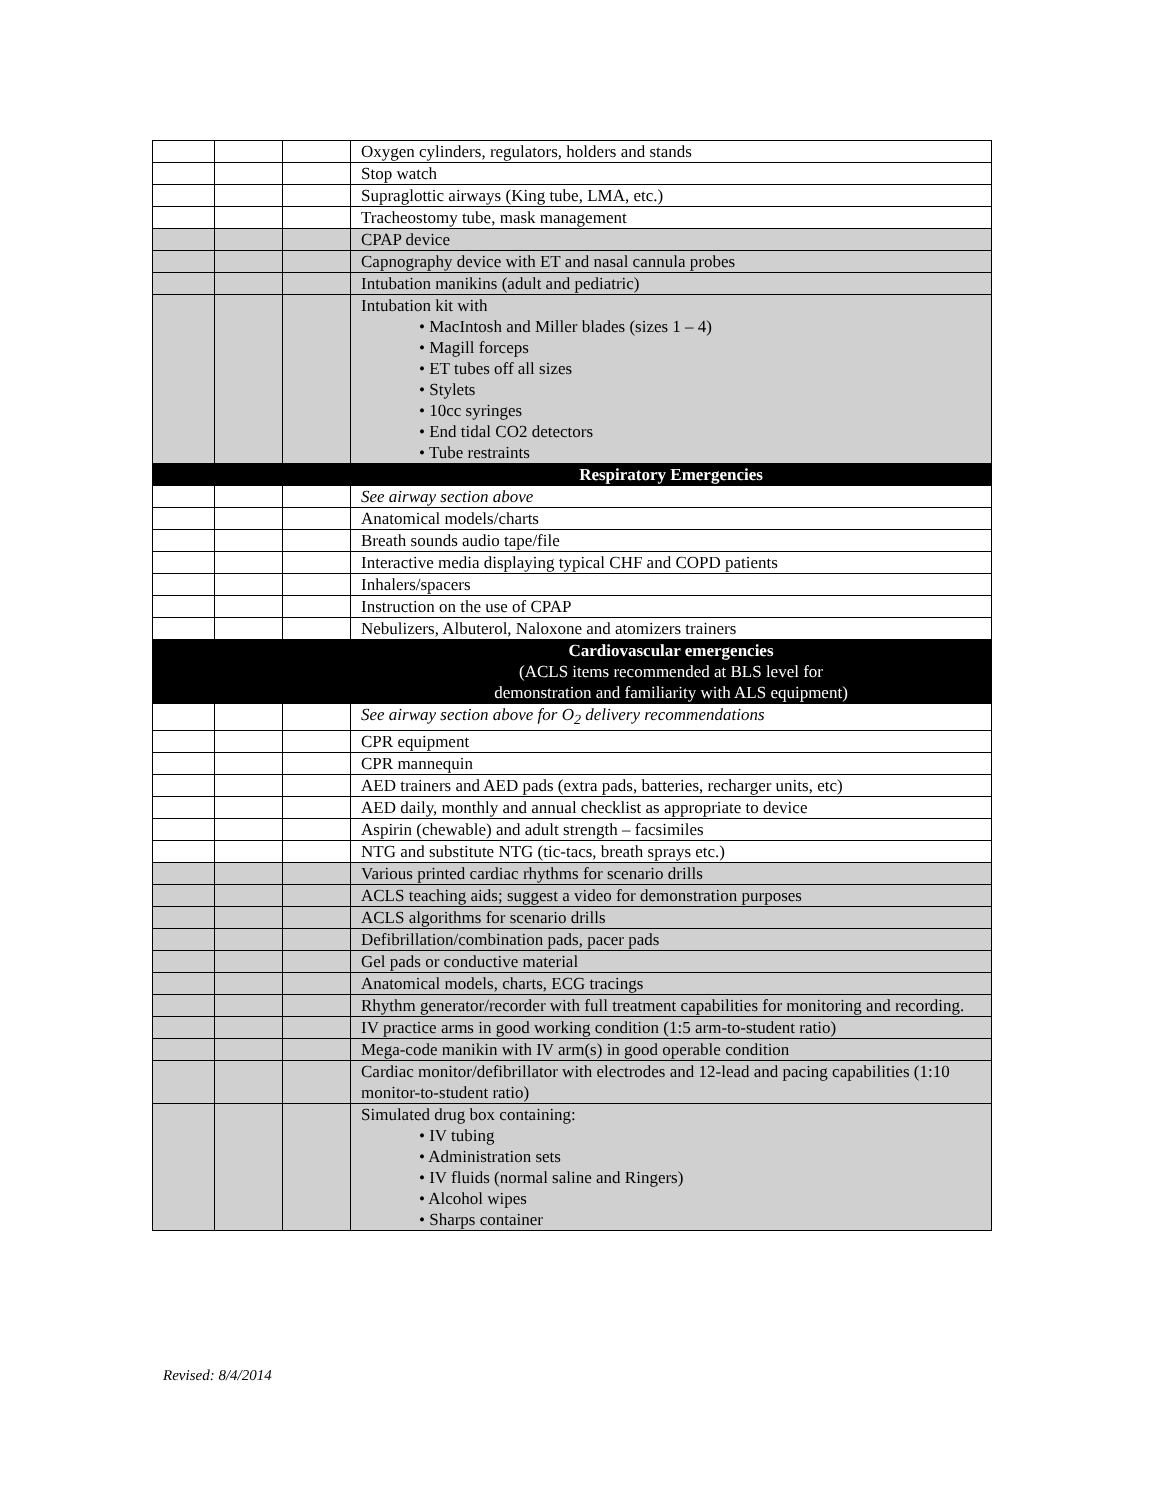| | | | Oxygen cylinders, regulators, holders and stands |
| | | | Stop watch |
| | | | Supraglottic airways (King tube, LMA, etc.) |
| | | | Tracheostomy tube, mask management |
| | | | CPAP device |
| | | | Capnography device with ET and nasal cannula probes |
| | | | Intubation manikins (adult and pediatric) |
| | | | Intubation kit with • MacIntosh and Miller blades (sizes 1 – 4) • Magill forceps • ET tubes off all sizes • Stylets • 10cc syringes • End tidal CO2 detectors • Tube restraints |
| | | | Respiratory Emergencies |
| | | | See airway section above |
| | | | Anatomical models/charts |
| | | | Breath sounds audio tape/file |
| | | | Interactive media displaying typical CHF and COPD patients |
| | | | Inhalers/spacers |
| | | | Instruction on the use of CPAP |
| | | | Nebulizers, Albuterol, Naloxone and atomizers trainers |
| | | | Cardiovascular emergencies (ACLS items recommended at BLS level for demonstration and familiarity with ALS equipment) |
| | | | See airway section above for O<sub>2</sub> delivery recommendations |
| | | | CPR equipment |
| | | | CPR mannequin |
| | | | AED trainers and AED pads (extra pads, batteries, recharger units, etc) |
| | | | AED daily, monthly and annual checklist as appropriate to device |
| | | | Aspirin (chewable) and adult strength – facsimiles |
| | | | NTG and substitute NTG (tic-tacs, breath sprays etc.) |
| | | | Various printed cardiac rhythms for scenario drills |
| | | | ACLS teaching aids; suggest a video for demonstration purposes |
| | | | ACLS algorithms for scenario drills |
| | | | Defibrillation/combination pads, pacer pads |
| | | | Gel pads or conductive material |
| | | | Anatomical models, charts, ECG tracings |
| | | | Rhythm generator/recorder with full treatment capabilities for monitoring and recording. |
| | | | IV practice arms in good working condition (1:5 arm-to-student ratio) |
| | | | Mega-code manikin with IV arm(s) in good operable condition |
| | | | Cardiac monitor/defibrillator with electrodes and 12-lead and pacing capabilities (1:10 monitor-to-student ratio) |
| | | | Simulated drug box containing: • IV tubing • Administration sets • IV fluids (normal saline and Ringers) • Alcohol wipes • Sharps container |
Revised: 8/4/2014